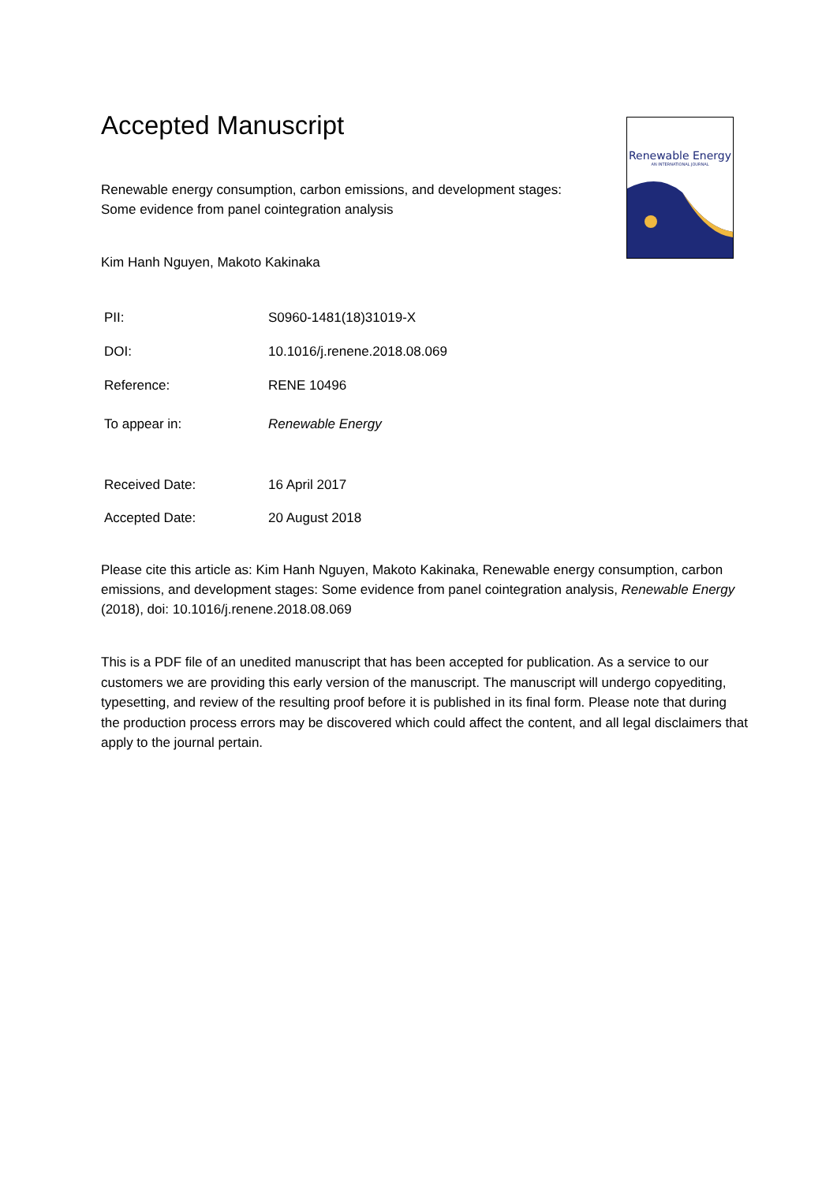Renewable Energy
AN INTERNATIONAL JOURNAL
Accepted Manuscript
Renewable energy consumption, carbon emissions, and development stages:
Some evidence from panel cointegration analysis
Kim Hanh Nguyen, Makoto Kakinaka
| PII: | S0960-1481(18)31019-X |
| DOI: | 10.1016/j.renene.2018.08.069 |
| Reference: | RENE 10496 |
| To appear in: | Renewable Energy |
| Received Date: | 16 April 2017 |
| Accepted Date: | 20 August 2018 |
Please cite this article as: Kim Hanh Nguyen, Makoto Kakinaka, Renewable energy consumption, carbon emissions, and development stages: Some evidence from panel cointegration analysis, Renewable Energy (2018), doi: 10.1016/j.renene.2018.08.069
This is a PDF file of an unedited manuscript that has been accepted for publication. As a service to our customers we are providing this early version of the manuscript. The manuscript will undergo copyediting, typesetting, and review of the resulting proof before it is published in its final form. Please note that during the production process errors may be discovered which could affect the content, and all legal disclaimers that apply to the journal pertain.